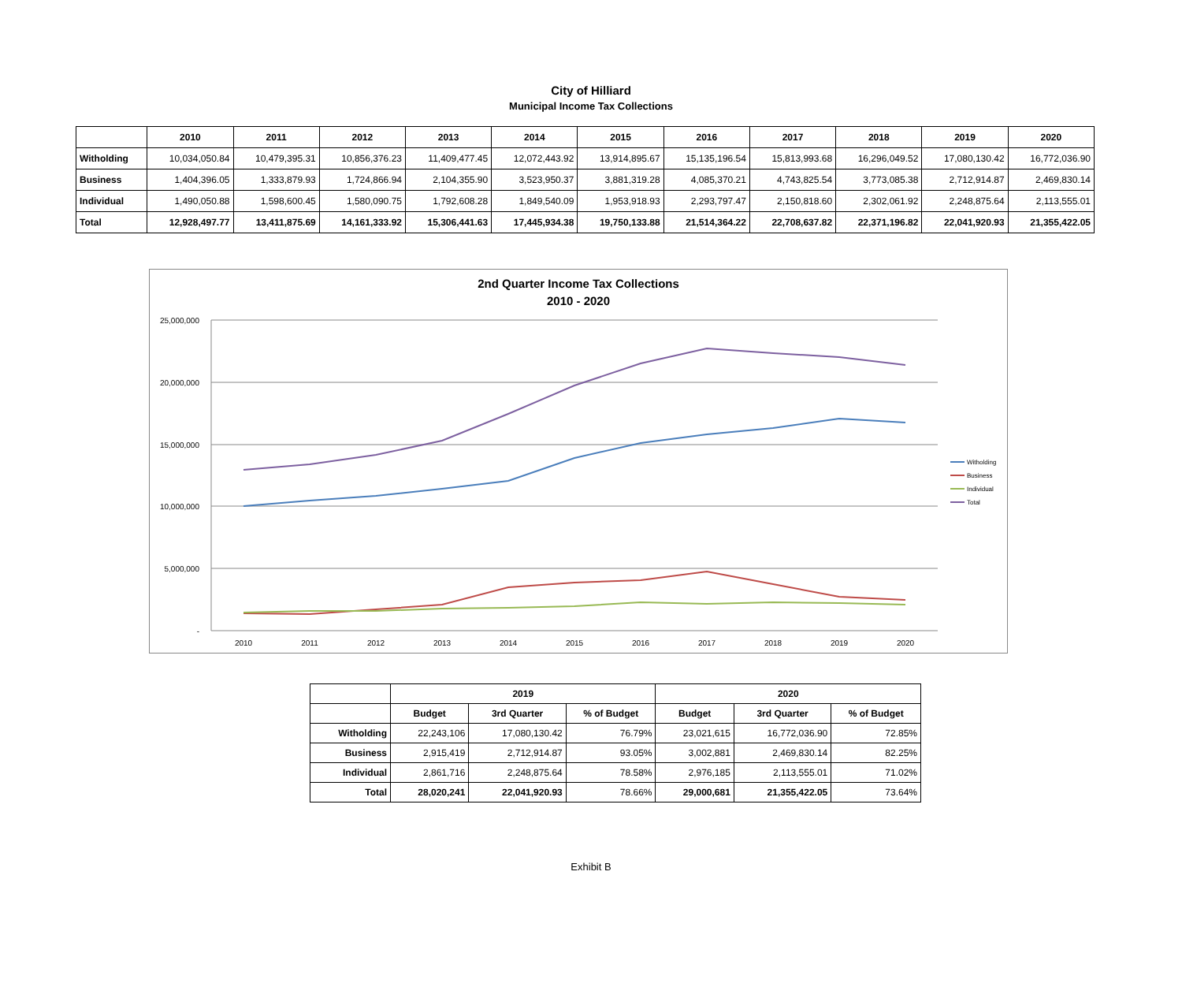City of Hilliard
Municipal Income Tax Collections
| | 2010 | 2011 | 2012 | 2013 | 2014 | 2015 | 2016 | 2017 | 2018 | 2019 | 2020 |
| --- | --- | --- | --- | --- | --- | --- | --- | --- | --- | --- | --- |
| Witholding | 10,034,050.84 | 10,479,395.31 | 10,856,376.23 | 11,409,477.45 | 12,072,443.92 | 13,914,895.67 | 15,135,196.54 | 15,813,993.68 | 16,296,049.52 | 17,080,130.42 | 16,772,036.90 |
| Business | 1,404,396.05 | 1,333,879.93 | 1,724,866.94 | 2,104,355.90 | 3,523,950.37 | 3,881,319.28 | 4,085,370.21 | 4,743,825.54 | 3,773,085.38 | 2,712,914.87 | 2,469,830.14 |
| Individual | 1,490,050.88 | 1,598,600.45 | 1,580,090.75 | 1,792,608.28 | 1,849,540.09 | 1,953,918.93 | 2,293,797.47 | 2,150,818.60 | 2,302,061.92 | 2,248,875.64 | 2,113,555.01 |
| Total | 12,928,497.77 | 13,411,875.69 | 14,161,333.92 | 15,306,441.63 | 17,445,934.38 | 19,750,133.88 | 21,514,364.22 | 22,708,637.82 | 22,371,196.82 | 22,041,920.93 | 21,355,422.05 |
2nd Quarter Income Tax Collections
2010 - 2020
25,000,000
20,000,000
15,000,000
10,000,000
5,000,000
-
2010
2011
2012
2013
2014
2015
2016
2017
2018
2019
2020
Witholding
Business
Individual
Total
| | 2019 | | | 2020 | | |
| --- | --- | --- | --- | --- | --- | --- |
| | Budget | 3rd Quarter | % of Budget | Budget | 3rd Quarter | % of Budget |
| Witholding | 22,243,106 | 17,080,130.42 | 76.79% | 23,021,615 | 16,772,036.90 | 72.85% |
| Business | 2,915,419 | 2,712,914.87 | 93.05% | 3,002,881 | 2,469,830.14 | 82.25% |
| Individual | 2,861,716 | 2,248,875.64 | 78.58% | 2,976,185 | 2,113,555.01 | 71.02% |
| Total | 28,020,241 | 22,041,920.93 | 78.66% | 29,000,681 | 21,355,422.05 | 73.64% |
Exhibit B